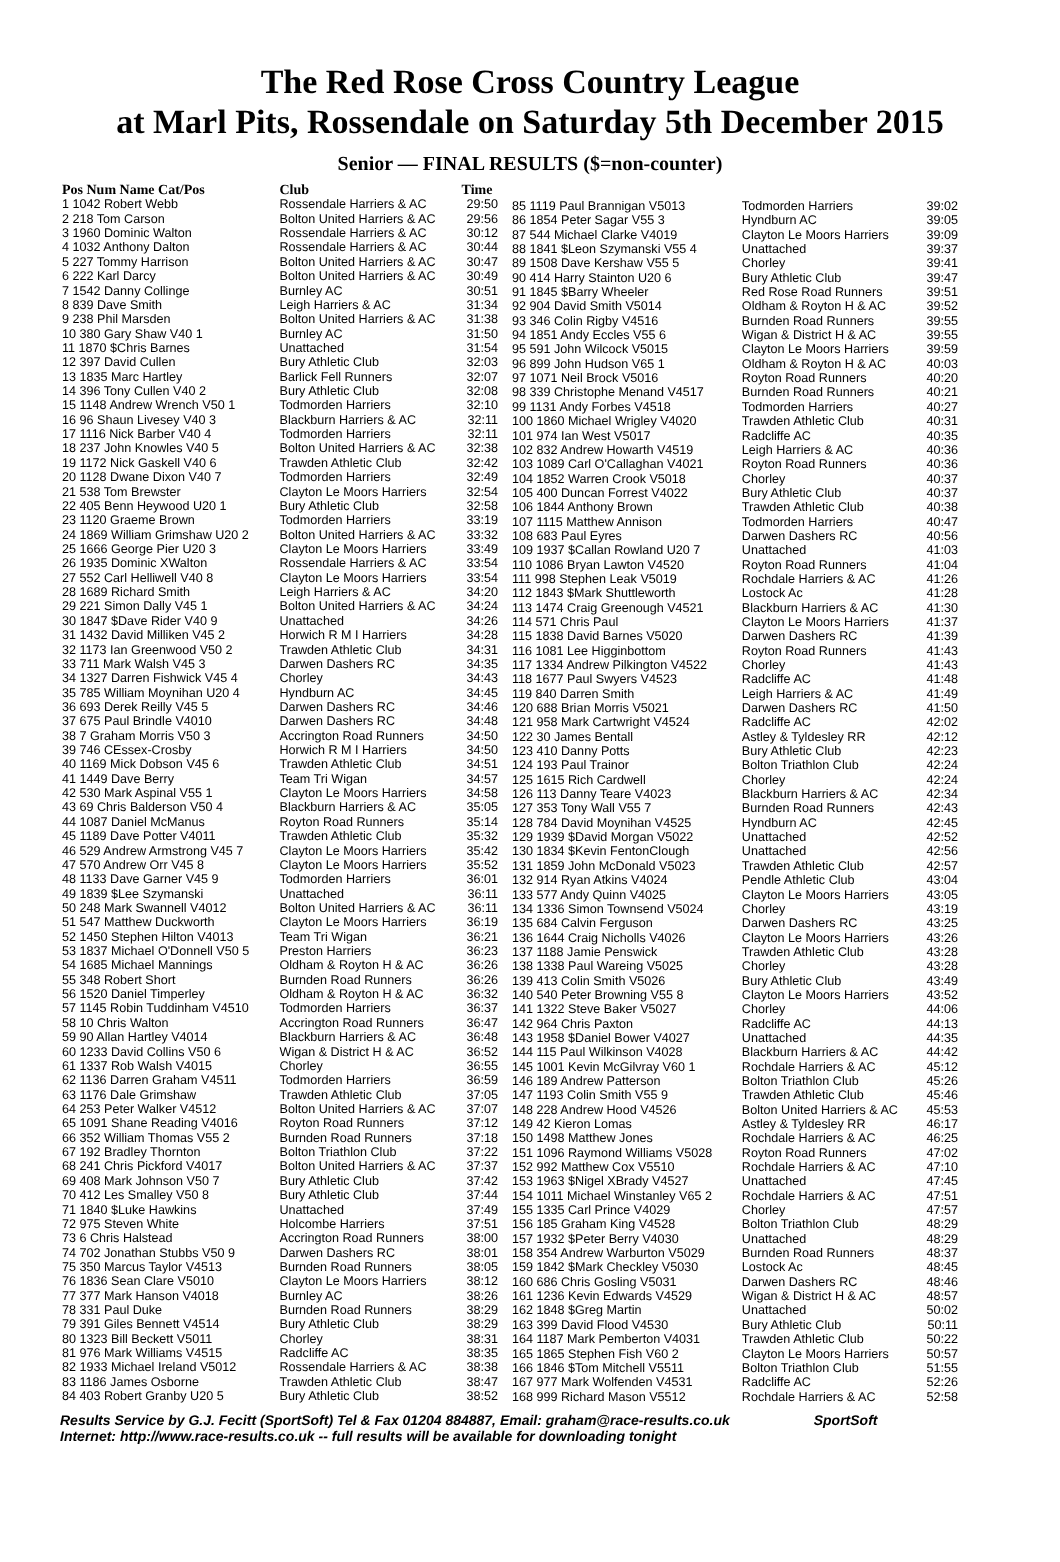The Red Rose Cross Country League
at Marl Pits, Rossendale on Saturday 5th December 2015
Senior — FINAL RESULTS ($=non-counter)
| Pos Num Name Cat/Pos | Club | Time |
| --- | --- | --- |
| 1 1042 Robert Webb | Rossendale Harriers & AC | 29:50 |
| 2 218 Tom Carson | Bolton United Harriers & AC | 29:56 |
| 3 1960 Dominic Walton | Rossendale Harriers & AC | 30:12 |
| 4 1032 Anthony Dalton | Rossendale Harriers & AC | 30:44 |
| 5 227 Tommy Harrison | Bolton United Harriers & AC | 30:47 |
| 6 222 Karl Darcy | Bolton United Harriers & AC | 30:49 |
| 7 1542 Danny Collinge | Burnley AC | 30:51 |
| 8 839 Dave Smith | Leigh Harriers & AC | 31:34 |
| 9 238 Phil Marsden | Bolton United Harriers & AC | 31:38 |
| 10 380 Gary Shaw V40 1 | Burnley AC | 31:50 |
| 11 1870 $Chris Barnes | Unattached | 31:54 |
| 12 397 David Cullen | Bury Athletic Club | 32:03 |
| 13 1835 Marc Hartley | Barlick Fell Runners | 32:07 |
| 14 396 Tony Cullen V40 2 | Bury Athletic Club | 32:08 |
| 15 1148 Andrew Wrench V50 1 | Todmorden Harriers | 32:10 |
| 16 96 Shaun Livesey V40 3 | Blackburn Harriers & AC | 32:11 |
| 17 1116 Nick Barber V40 4 | Todmorden Harriers | 32:11 |
| 18 237 John Knowles V40 5 | Bolton United Harriers & AC | 32:38 |
| 19 1172 Nick Gaskell V40 6 | Trawden Athletic Club | 32:42 |
| 20 1128 Dwane Dixon V40 7 | Todmorden Harriers | 32:49 |
| 21 538 Tom Brewster | Clayton Le Moors Harriers | 32:54 |
| 22 405 Benn Heywood U20 1 | Bury Athletic Club | 32:58 |
| 23 1120 Graeme Brown | Todmorden Harriers | 33:19 |
| 24 1869 William Grimshaw U20 2 | Bolton United Harriers & AC | 33:32 |
| 25 1666 George Pier U20 3 | Clayton Le Moors Harriers | 33:49 |
| 26 1935 Dominic XWalton | Rossendale Harriers & AC | 33:54 |
| 27 552 Carl Helliwell V40 8 | Clayton Le Moors Harriers | 33:54 |
| 28 1689 Richard Smith | Leigh Harriers & AC | 34:20 |
| 29 221 Simon Dally V45 1 | Bolton United Harriers & AC | 34:24 |
| 30 1847 $Dave Rider V40 9 | Unattached | 34:26 |
| 31 1432 David Milliken V45 2 | Horwich R M I Harriers | 34:28 |
| 32 1173 Ian Greenwood V50 2 | Trawden Athletic Club | 34:31 |
| 33 711 Mark Walsh V45 3 | Darwen Dashers RC | 34:35 |
| 34 1327 Darren Fishwick V45 4 | Chorley | 34:43 |
| 35 785 William Moynihan U20 4 | Hyndburn AC | 34:45 |
| 36 693 Derek Reilly V45 5 | Darwen Dashers RC | 34:46 |
| 37 675 Paul Brindle V4010 | Darwen Dashers RC | 34:48 |
| 38 7 Graham Morris V50 3 | Accrington Road Runners | 34:50 |
| 39 746 CEssex-Crosby | Horwich R M I Harriers | 34:50 |
| 40 1169 Mick Dobson V45 6 | Trawden Athletic Club | 34:51 |
| 41 1449 Dave Berry | Team Tri Wigan | 34:57 |
| 42 530 Mark Aspinal V55 1 | Clayton Le Moors Harriers | 34:58 |
| 43 69 Chris Balderson V50 4 | Blackburn Harriers & AC | 35:05 |
| 44 1087 Daniel McManus | Royton Road Runners | 35:14 |
| 45 1189 Dave Potter V4011 | Trawden Athletic Club | 35:32 |
| 46 529 Andrew Armstrong V45 7 | Clayton Le Moors Harriers | 35:42 |
| 47 570 Andrew Orr V45 8 | Clayton Le Moors Harriers | 35:52 |
| 48 1133 Dave Garner V45 9 | Todmorden Harriers | 36:01 |
| 49 1839 $Lee Szymanski | Unattached | 36:11 |
| 50 248 Mark Swannell V4012 | Bolton United Harriers & AC | 36:11 |
| 51 547 Matthew Duckworth | Clayton Le Moors Harriers | 36:19 |
| 52 1450 Stephen Hilton V4013 | Team Tri Wigan | 36:21 |
| 53 1837 Michael O'Donnell V50 5 | Preston Harriers | 36:23 |
| 54 1685 Michael Mannings | Oldham & Royton H & AC | 36:26 |
| 55 348 Robert Short | Burnden Road Runners | 36:26 |
| 56 1520 Daniel Timperley | Oldham & Royton H & AC | 36:32 |
| 57 1145 Robin Tuddinham V4510 | Todmorden Harriers | 36:37 |
| 58 10 Chris Walton | Accrington Road Runners | 36:47 |
| 59 90 Allan Hartley V4014 | Blackburn Harriers & AC | 36:48 |
| 60 1233 David Collins V50 6 | Wigan & District H & AC | 36:52 |
| 61 1337 Rob Walsh V4015 | Chorley | 36:55 |
| 62 1136 Darren Graham V4511 | Todmorden Harriers | 36:59 |
| 63 1176 Dale Grimshaw | Trawden Athletic Club | 37:05 |
| 64 253 Peter Walker V4512 | Bolton United Harriers & AC | 37:07 |
| 65 1091 Shane Reading V4016 | Royton Road Runners | 37:12 |
| 66 352 William Thomas V55 2 | Burnden Road Runners | 37:18 |
| 67 192 Bradley Thornton | Bolton Triathlon Club | 37:22 |
| 68 241 Chris Pickford V4017 | Bolton United Harriers & AC | 37:37 |
| 69 408 Mark Johnson V50 7 | Bury Athletic Club | 37:42 |
| 70 412 Les Smalley V50 8 | Bury Athletic Club | 37:44 |
| 71 1840 $Luke Hawkins | Unattached | 37:49 |
| 72 975 Steven White | Holcombe Harriers | 37:51 |
| 73 6 Chris Halstead | Accrington Road Runners | 38:00 |
| 74 702 Jonathan Stubbs V50 9 | Darwen Dashers RC | 38:01 |
| 75 350 Marcus Taylor V4513 | Burnden Road Runners | 38:05 |
| 76 1836 Sean Clare V5010 | Clayton Le Moors Harriers | 38:12 |
| 77 377 Mark Hanson V4018 | Burnley AC | 38:26 |
| 78 331 Paul Duke | Burnden Road Runners | 38:29 |
| 79 391 Giles Bennett V4514 | Bury Athletic Club | 38:29 |
| 80 1323 Bill Beckett V5011 | Chorley | 38:31 |
| 81 976 Mark Williams V4515 | Radcliffe AC | 38:35 |
| 82 1933 Michael Ireland V5012 | Rossendale Harriers & AC | 38:38 |
| 83 1186 James Osborne | Trawden Athletic Club | 38:47 |
| 84 403 Robert Granby U20 5 | Bury Athletic Club | 38:52 |
| 85 1119 Paul Brannigan V5013 | Todmorden Harriers | 39:02 |
| 86 1854 Peter Sagar V55 3 | Hyndburn AC | 39:05 |
| 87 544 Michael Clarke V4019 | Clayton Le Moors Harriers | 39:09 |
| 88 1841 $Leon Szymanski V55 4 | Unattached | 39:37 |
| 89 1508 Dave Kershaw V55 5 | Chorley | 39:41 |
| 90 414 Harry Stainton U20 6 | Bury Athletic Club | 39:47 |
| 91 1845 $Barry Wheeler | Red Rose Road Runners | 39:51 |
| 92 904 David Smith V5014 | Oldham & Royton H & AC | 39:52 |
| 93 346 Colin Rigby V4516 | Burnden Road Runners | 39:55 |
| 94 1851 Andy Eccles V55 6 | Wigan & District H & AC | 39:55 |
| 95 591 John Wilcock V5015 | Clayton Le Moors Harriers | 39:59 |
| 96 899 John Hudson V65 1 | Oldham & Royton H & AC | 40:03 |
| 97 1071 Neil Brock V5016 | Royton Road Runners | 40:20 |
| 98 339 Christophe Menand V4517 | Burnden Road Runners | 40:21 |
| 99 1131 Andy Forbes V4518 | Todmorden Harriers | 40:27 |
| 100 1860 Michael Wrigley V4020 | Trawden Athletic Club | 40:31 |
| 101 974 Ian West V5017 | Radcliffe AC | 40:35 |
| 102 832 Andrew Howarth V4519 | Leigh Harriers & AC | 40:36 |
| 103 1089 Carl O'Callaghan V4021 | Royton Road Runners | 40:36 |
| 104 1852 Warren Crook V5018 | Chorley | 40:37 |
| 105 400 Duncan Forrest V4022 | Bury Athletic Club | 40:37 |
| 106 1844 Anthony Brown | Trawden Athletic Club | 40:38 |
| 107 1115 Matthew Annison | Todmorden Harriers | 40:47 |
| 108 683 Paul Eyres | Darwen Dashers RC | 40:56 |
| 109 1937 $Callan Rowland U20 7 | Unattached | 41:03 |
| 110 1086 Bryan Lawton V4520 | Royton Road Runners | 41:04 |
| 111 998 Stephen Leak V5019 | Rochdale Harriers & AC | 41:26 |
| 112 1843 $Mark Shuttleworth | Lostock Ac | 41:28 |
| 113 1474 Craig Greenough V4521 | Blackburn Harriers & AC | 41:30 |
| 114 571 Chris Paul | Clayton Le Moors Harriers | 41:37 |
| 115 1838 David Barnes V5020 | Darwen Dashers RC | 41:39 |
| 116 1081 Lee Higginbottom | Royton Road Runners | 41:43 |
| 117 1334 Andrew Pilkington V4522 | Chorley | 41:43 |
| 118 1677 Paul Swyers V4523 | Radcliffe AC | 41:48 |
| 119 840 Darren Smith | Leigh Harriers & AC | 41:49 |
| 120 688 Brian Morris V5021 | Darwen Dashers RC | 41:50 |
| 121 958 Mark Cartwright V4524 | Radcliffe AC | 42:02 |
| 122 30 James Bentall | Astley & Tyldesley RR | 42:12 |
| 123 410 Danny Potts | Bury Athletic Club | 42:23 |
| 124 193 Paul Trainor | Bolton Triathlon Club | 42:24 |
| 125 1615 Rich Cardwell | Chorley | 42:24 |
| 126 113 Danny Teare V4023 | Blackburn Harriers & AC | 42:34 |
| 127 353 Tony Wall V55 7 | Burnden Road Runners | 42:43 |
| 128 784 David Moynihan V4525 | Hyndburn AC | 42:45 |
| 129 1939 $David Morgan V5022 | Unattached | 42:52 |
| 130 1834 $Kevin FentonClough | Unattached | 42:56 |
| 131 1859 John McDonald V5023 | Trawden Athletic Club | 42:57 |
| 132 914 Ryan Atkins V4024 | Pendle Athletic Club | 43:04 |
| 133 577 Andy Quinn V4025 | Clayton Le Moors Harriers | 43:05 |
| 134 1336 Simon Townsend V5024 | Chorley | 43:19 |
| 135 684 Calvin Ferguson | Darwen Dashers RC | 43:25 |
| 136 1644 Craig Nicholls V4026 | Clayton Le Moors Harriers | 43:26 |
| 137 1188 Jamie Penswick | Trawden Athletic Club | 43:28 |
| 138 1338 Paul Wareing V5025 | Chorley | 43:28 |
| 139 413 Colin Smith V5026 | Bury Athletic Club | 43:49 |
| 140 540 Peter Browning V55 8 | Clayton Le Moors Harriers | 43:52 |
| 141 1322 Steve Baker V5027 | Chorley | 44:06 |
| 142 964 Chris Paxton | Radcliffe AC | 44:13 |
| 143 1958 $Daniel Bower V4027 | Unattached | 44:35 |
| 144 115 Paul Wilkinson V4028 | Blackburn Harriers & AC | 44:42 |
| 145 1001 Kevin McGilvray V60 1 | Rochdale Harriers & AC | 45:12 |
| 146 189 Andrew Patterson | Bolton Triathlon Club | 45:26 |
| 147 1193 Colin Smith V55 9 | Trawden Athletic Club | 45:46 |
| 148 228 Andrew Hood V4526 | Bolton United Harriers & AC | 45:53 |
| 149 42 Kieron Lomas | Astley & Tyldesley RR | 46:17 |
| 150 1498 Matthew Jones | Rochdale Harriers & AC | 46:25 |
| 151 1096 Raymond Williams V5028 | Royton Road Runners | 47:02 |
| 152 992 Matthew Cox V5510 | Rochdale Harriers & AC | 47:10 |
| 153 1963 $Nigel XBrady V4527 | Unattached | 47:45 |
| 154 1011 Michael Winstanley V65 2 | Rochdale Harriers & AC | 47:51 |
| 155 1335 Carl Prince V4029 | Chorley | 47:57 |
| 156 185 Graham King V4528 | Bolton Triathlon Club | 48:29 |
| 157 1932 $Peter Berry V4030 | Unattached | 48:29 |
| 158 354 Andrew Warburton V5029 | Burnden Road Runners | 48:37 |
| 159 1842 $Mark Checkley V5030 | Lostock Ac | 48:45 |
| 160 686 Chris Gosling V5031 | Darwen Dashers RC | 48:46 |
| 161 1236 Kevin Edwards V4529 | Wigan & District H & AC | 48:57 |
| 162 1848 $Greg Martin | Unattached | 50:02 |
| 163 399 David Flood V4530 | Bury Athletic Club | 50:11 |
| 164 1187 Mark Pemberton V4031 | Trawden Athletic Club | 50:22 |
| 165 1865 Stephen Fish V60 2 | Clayton Le Moors Harriers | 50:57 |
| 166 1846 $Tom Mitchell V5511 | Bolton Triathlon Club | 51:55 |
| 167 977 Mark Wolfenden V4531 | Radcliffe AC | 52:26 |
| 168 999 Richard Mason V5512 | Rochdale Harriers & AC | 52:58 |
Results Service by G.J. Fecitt (SportSoft) Tel & Fax 01204 884887, Email: graham@race-results.co.uk SportSoft
Internet: http://www.race-results.co.uk -- full results will be available for downloading tonight